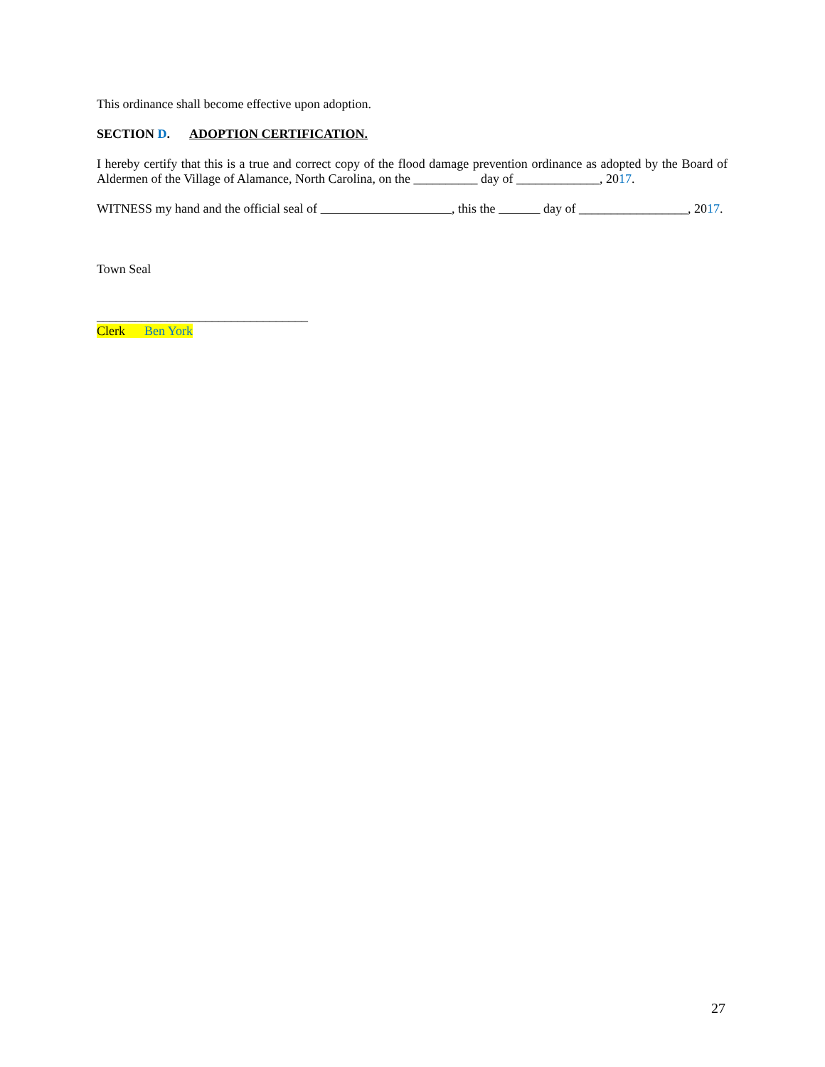This ordinance shall become effective upon adoption.
SECTION D. ADOPTION CERTIFICATION.
I hereby certify that this is a true and correct copy of the flood damage prevention ordinance as adopted by the Board of Aldermen of the Village of Alamance, North Carolina, on the __________ day of _____________, 2017.
WITNESS my hand and the official seal of , this the day of _________________, 2017.
Town Seal
_________________________________
Clerk Ben York
27